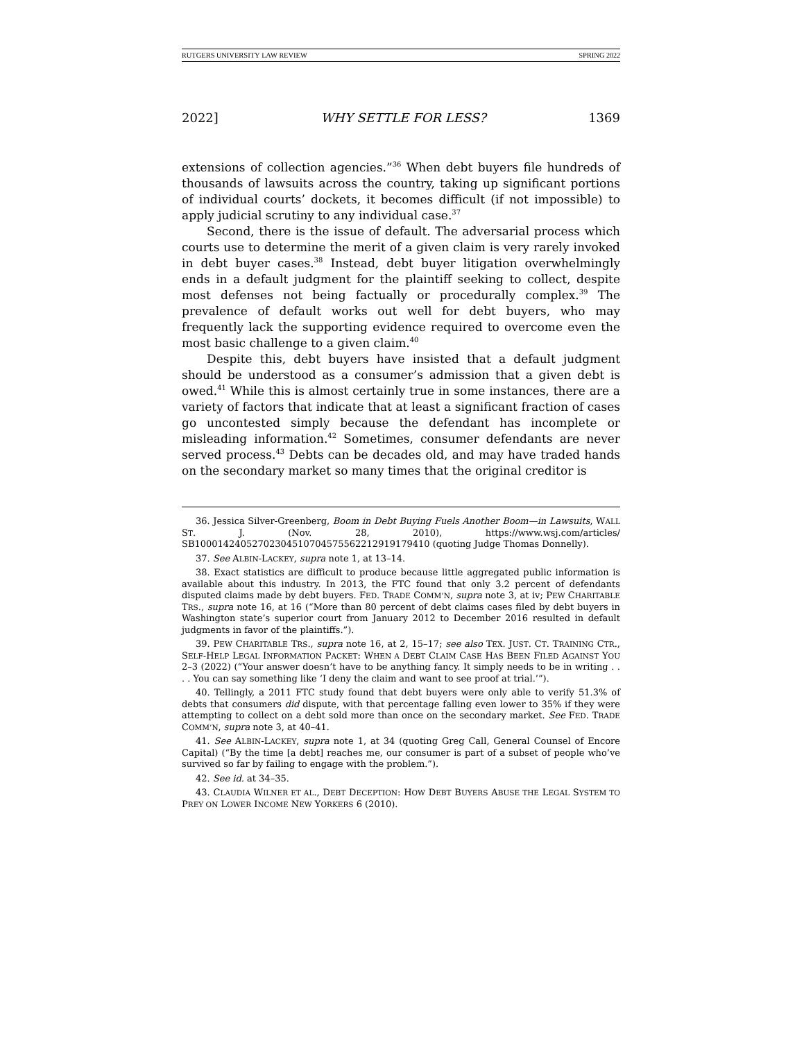RUTGERS UNIVERSITY LAW REVIEW SPRING 2022
2022] WHY SETTLE FOR LESS? 1369
extensions of collection agencies.”<sup>36</sup> When debt buyers file hundreds of thousands of lawsuits across the country, taking up significant portions of individual courts’ dockets, it becomes difficult (if not impossible) to apply judicial scrutiny to any individual case.<sup>37</sup>
Second, there is the issue of default. The adversarial process which courts use to determine the merit of a given claim is very rarely invoked in debt buyer cases.<sup>38</sup> Instead, debt buyer litigation overwhelmingly ends in a default judgment for the plaintiff seeking to collect, despite most defenses not being factually or procedurally complex.<sup>39</sup> The prevalence of default works out well for debt buyers, who may frequently lack the supporting evidence required to overcome even the most basic challenge to a given claim.<sup>40</sup>
Despite this, debt buyers have insisted that a default judgment should be understood as a consumer’s admission that a given debt is owed.<sup>41</sup> While this is almost certainly true in some instances, there are a variety of factors that indicate that at least a significant fraction of cases go uncontested simply because the defendant has incomplete or misleading information.<sup>42</sup> Sometimes, consumer defendants are never served process.<sup>43</sup> Debts can be decades old, and may have traded hands on the secondary market so many times that the original creditor is
36. Jessica Silver-Greenberg, Boom in Debt Buying Fuels Another Boom—in Lawsuits, WALL ST. J. (Nov. 28, 2010), https://www.wsj.com/articles/ SB10001424052702304510704575562212919179410 (quoting Judge Thomas Donnelly).
37. See ALBIN-LACKEY, supra note 1, at 13–14.
38. Exact statistics are difficult to produce because little aggregated public information is available about this industry. In 2013, the FTC found that only 3.2 percent of defendants disputed claims made by debt buyers. FED. TRADE COMM’N, supra note 3, at iv; PEW CHARITABLE TRS., supra note 16, at 16 (“More than 80 percent of debt claims cases filed by debt buyers in Washington state’s superior court from January 2012 to December 2016 resulted in default judgments in favor of the plaintiffs.”).
39. PEW CHARITABLE TRS., supra note 16, at 2, 15–17; see also TEX. JUST. CT. TRAINING CTR., SELF-HELP LEGAL INFORMATION PACKET: WHEN A DEBT CLAIM CASE HAS BEEN FILED AGAINST YOU 2–3 (2022) (“Your answer doesn’t have to be anything fancy. It simply needs to be in writing . . . . You can say something like ‘I deny the claim and want to see proof at trial.’”).
40. Tellingly, a 2011 FTC study found that debt buyers were only able to verify 51.3% of debts that consumers did dispute, with that percentage falling even lower to 35% if they were attempting to collect on a debt sold more than once on the secondary market. See FED. TRADE COMM’N, supra note 3, at 40–41.
41. See ALBIN-LACKEY, supra note 1, at 34 (quoting Greg Call, General Counsel of Encore Capital) (“By the time [a debt] reaches me, our consumer is part of a subset of people who’ve survived so far by failing to engage with the problem.”).
42. See id. at 34–35.
43. CLAUDIA WILNER ET AL., DEBT DECEPTION: HOW DEBT BUYERS ABUSE THE LEGAL SYSTEM TO PREY ON LOWER INCOME NEW YORKERS 6 (2010).